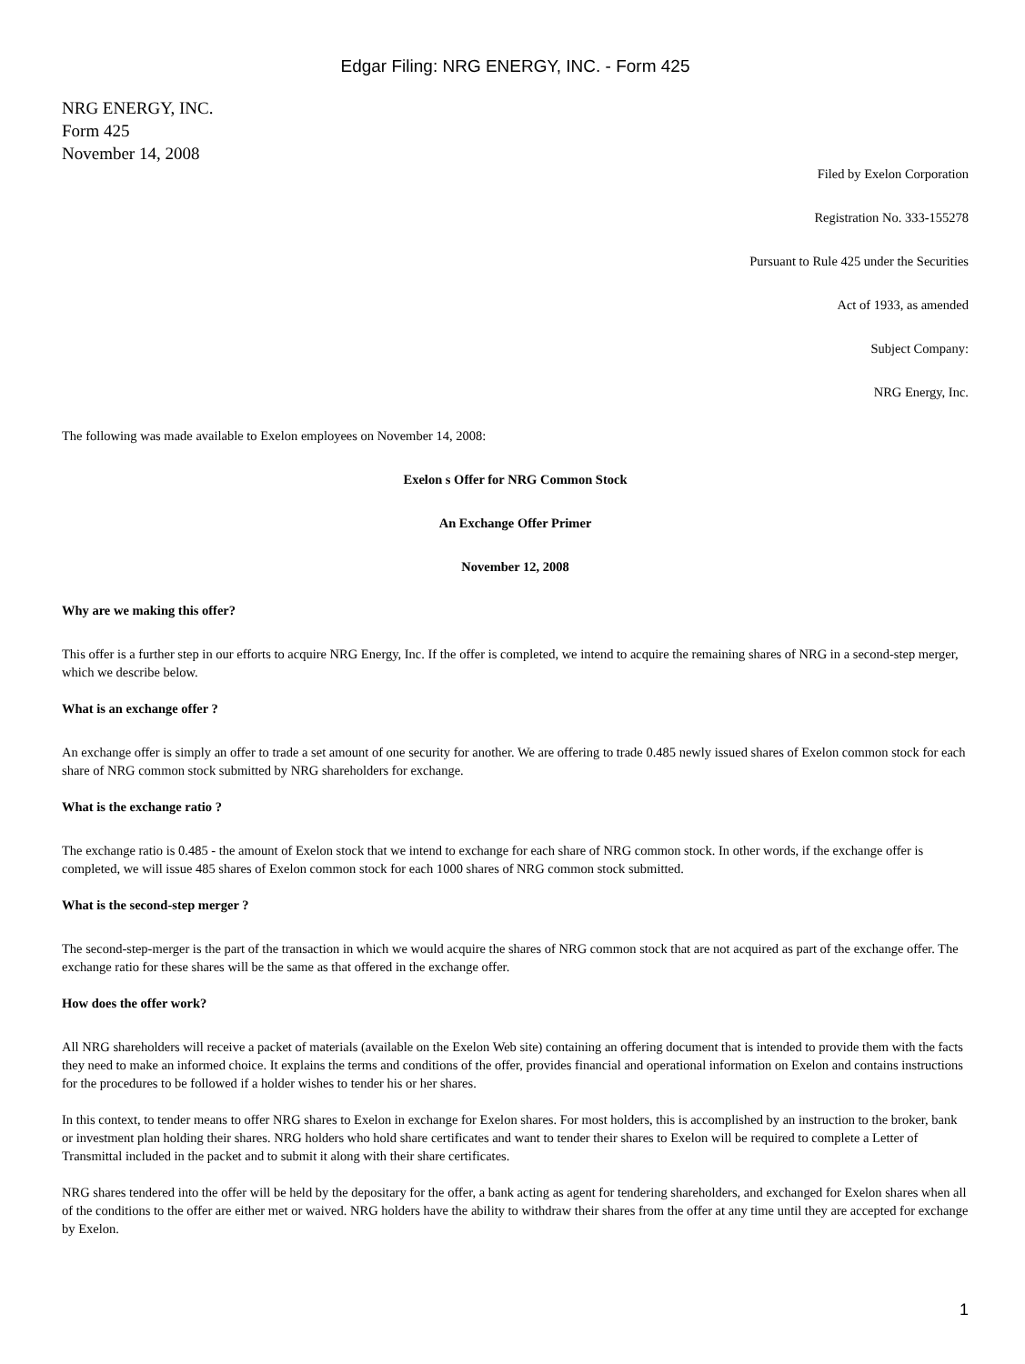Edgar Filing: NRG ENERGY, INC. - Form 425
NRG ENERGY, INC.
Form 425
November 14, 2008
Filed by Exelon Corporation
Registration No. 333-155278
Pursuant to Rule 425 under the Securities
Act of 1933, as amended
Subject Company:
NRG Energy, Inc.
The following was made available to Exelon employees on November 14, 2008:
Exelon s Offer for NRG Common Stock
An Exchange Offer Primer
November 12, 2008
Why are we making this offer?
This offer is a further step in our efforts to acquire NRG Energy, Inc. If the offer is completed, we intend to acquire the remaining shares of NRG in a second-step merger, which we describe below.
What is an exchange offer ?
An exchange offer is simply an offer to trade a set amount of one security for another. We are offering to trade 0.485 newly issued shares of Exelon common stock for each share of NRG common stock submitted by NRG shareholders for exchange.
What is the exchange ratio ?
The exchange ratio is 0.485 - the amount of Exelon stock that we intend to exchange for each share of NRG common stock. In other words, if the exchange offer is completed, we will issue 485 shares of Exelon common stock for each 1000 shares of NRG common stock submitted.
What is the second-step merger ?
The second-step-merger is the part of the transaction in which we would acquire the shares of NRG common stock that are not acquired as part of the exchange offer. The exchange ratio for these shares will be the same as that offered in the exchange offer.
How does the offer work?
All NRG shareholders will receive a packet of materials (available on the Exelon Web site) containing an offering document that is intended to provide them with the facts they need to make an informed choice. It explains the terms and conditions of the offer, provides financial and operational information on Exelon and contains instructions for the procedures to be followed if a holder wishes to tender his or her shares.
In this context, to tender means to offer NRG shares to Exelon in exchange for Exelon shares. For most holders, this is accomplished by an instruction to the broker, bank or investment plan holding their shares. NRG holders who hold share certificates and want to tender their shares to Exelon will be required to complete a Letter of Transmittal included in the packet and to submit it along with their share certificates.
NRG shares tendered into the offer will be held by the depositary for the offer, a bank acting as agent for tendering shareholders, and exchanged for Exelon shares when all of the conditions to the offer are either met or waived. NRG holders have the ability to withdraw their shares from the offer at any time until they are accepted for exchange by Exelon.
1